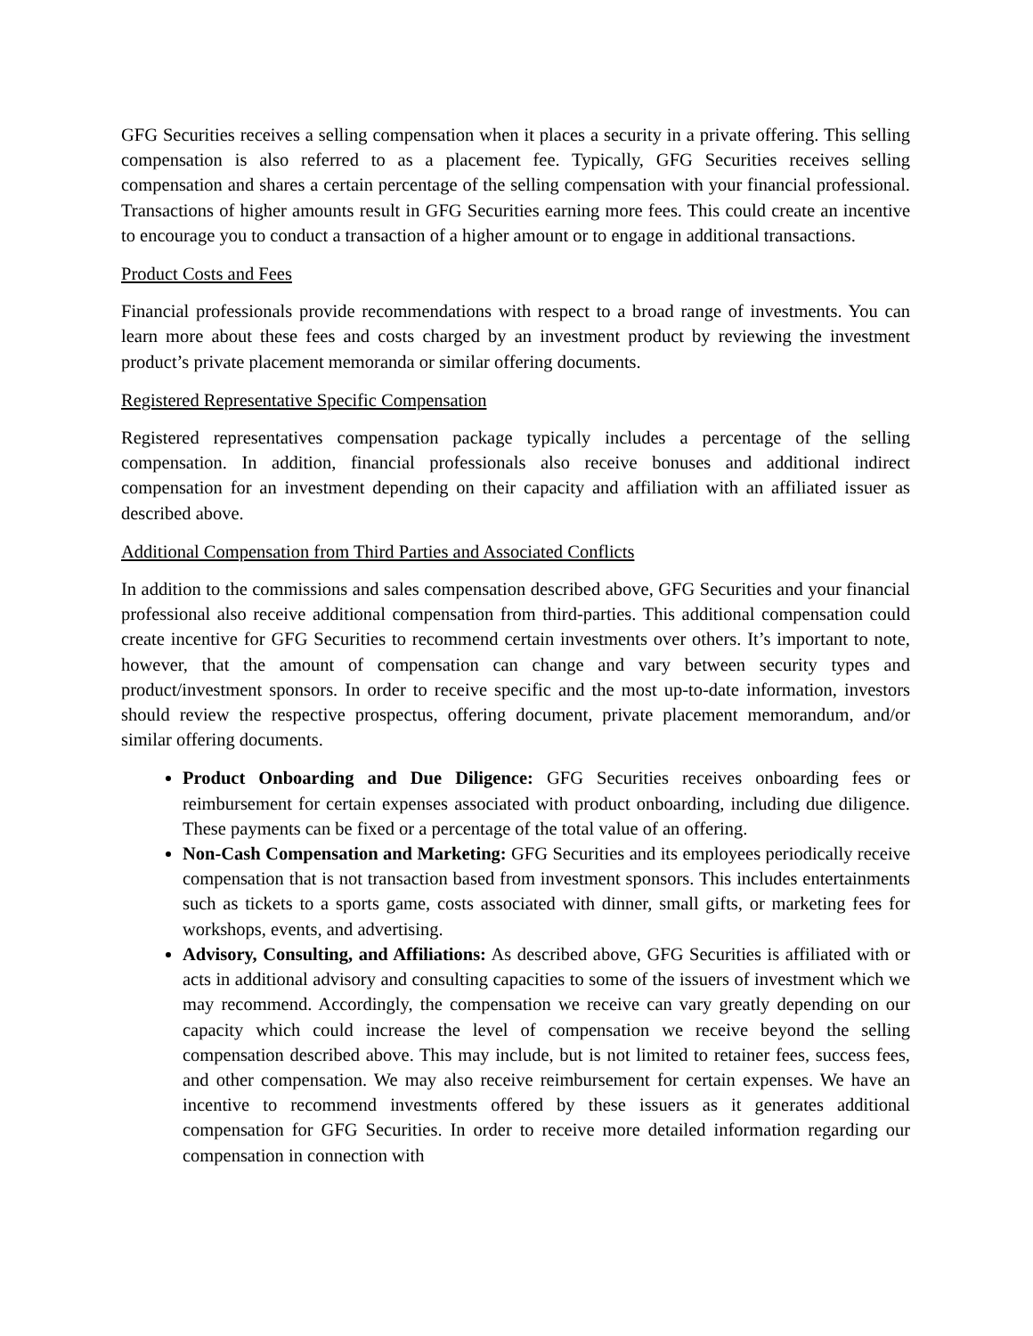GFG Securities receives a selling compensation when it places a security in a private offering. This selling compensation is also referred to as a placement fee. Typically, GFG Securities receives selling compensation and shares a certain percentage of the selling compensation with your financial professional. Transactions of higher amounts result in GFG Securities earning more fees. This could create an incentive to encourage you to conduct a transaction of a higher amount or to engage in additional transactions.
Product Costs and Fees
Financial professionals provide recommendations with respect to a broad range of investments. You can learn more about these fees and costs charged by an investment product by reviewing the investment product’s private placement memoranda or similar offering documents.
Registered Representative Specific Compensation
Registered representatives compensation package typically includes a percentage of the selling compensation. In addition, financial professionals also receive bonuses and additional indirect compensation for an investment depending on their capacity and affiliation with an affiliated issuer as described above.
Additional Compensation from Third Parties and Associated Conflicts
In addition to the commissions and sales compensation described above, GFG Securities and your financial professional also receive additional compensation from third-parties. This additional compensation could create incentive for GFG Securities to recommend certain investments over others. It’s important to note, however, that the amount of compensation can change and vary between security types and product/investment sponsors. In order to receive specific and the most up-to-date information, investors should review the respective prospectus, offering document, private placement memorandum, and/or similar offering documents.
Product Onboarding and Due Diligence: GFG Securities receives onboarding fees or reimbursement for certain expenses associated with product onboarding, including due diligence. These payments can be fixed or a percentage of the total value of an offering.
Non-Cash Compensation and Marketing: GFG Securities and its employees periodically receive compensation that is not transaction based from investment sponsors. This includes entertainments such as tickets to a sports game, costs associated with dinner, small gifts, or marketing fees for workshops, events, and advertising.
Advisory, Consulting, and Affiliations: As described above, GFG Securities is affiliated with or acts in additional advisory and consulting capacities to some of the issuers of investment which we may recommend. Accordingly, the compensation we receive can vary greatly depending on our capacity which could increase the level of compensation we receive beyond the selling compensation described above. This may include, but is not limited to retainer fees, success fees, and other compensation. We may also receive reimbursement for certain expenses. We have an incentive to recommend investments offered by these issuers as it generates additional compensation for GFG Securities. In order to receive more detailed information regarding our compensation in connection with